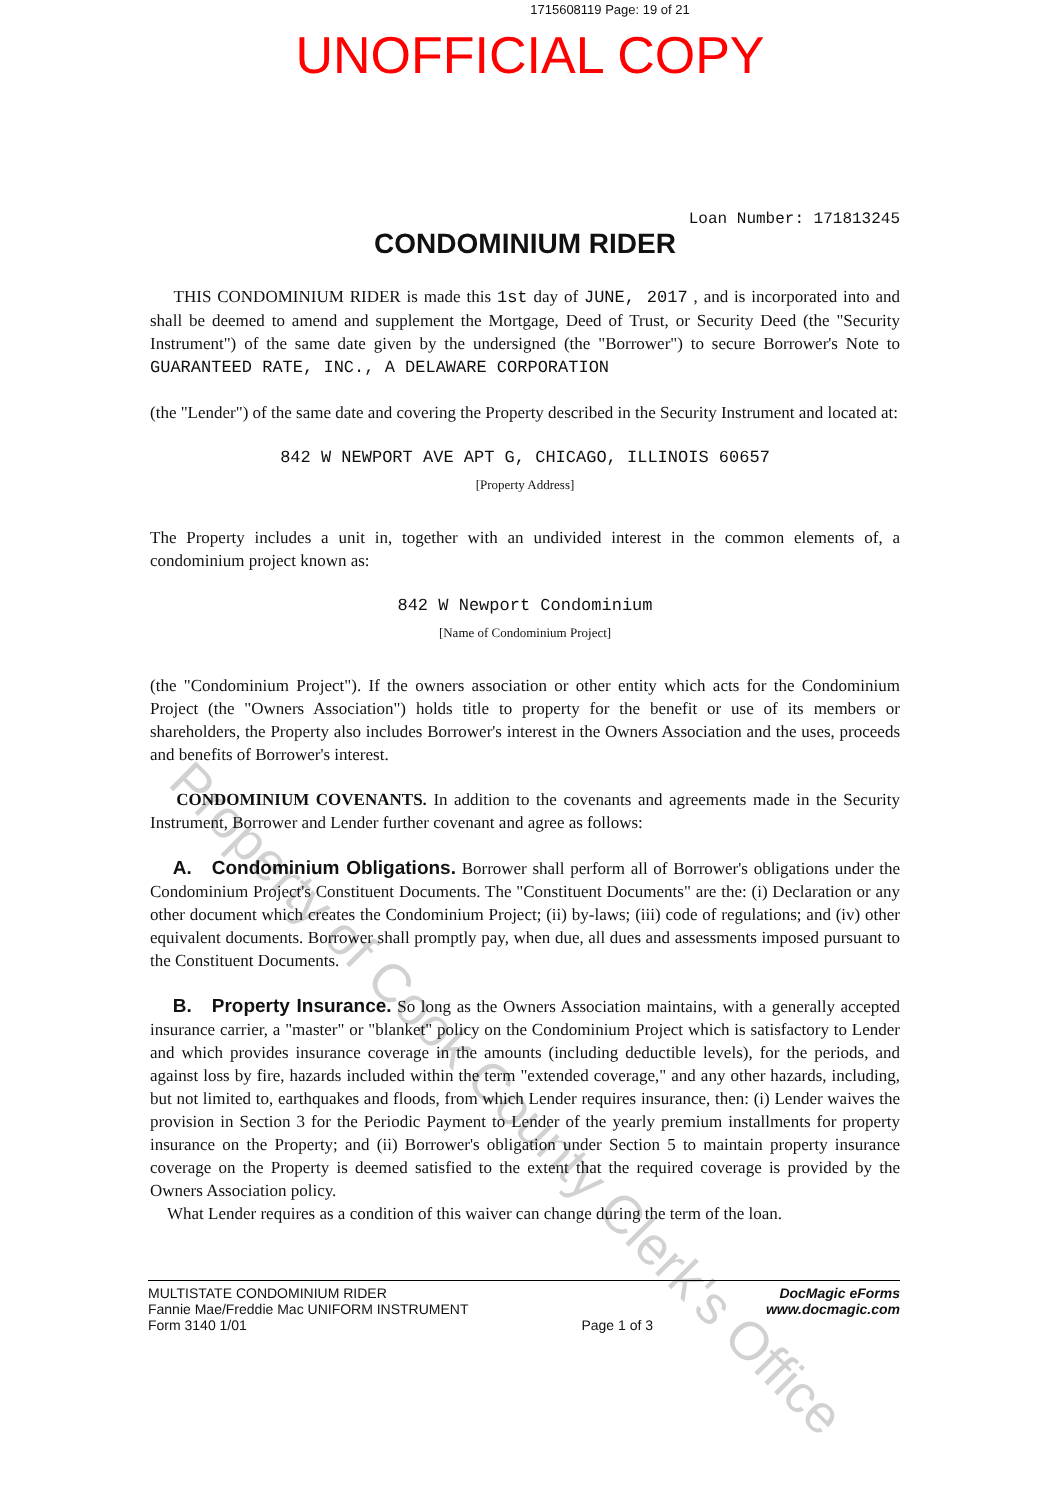1715608119 Page: 19 of 21
UNOFFICIAL COPY
Loan Number: 171813245
CONDOMINIUM RIDER
THIS CONDOMINIUM RIDER is made this 1st day of JUNE, 2017 , and is incorporated into and shall be deemed to amend and supplement the Mortgage, Deed of Trust, or Security Deed (the "Security Instrument") of the same date given by the undersigned (the "Borrower") to secure Borrower's Note to GUARANTEED RATE, INC., A DELAWARE CORPORATION
(the "Lender") of the same date and covering the Property described in the Security Instrument and located at:
842 W NEWPORT AVE APT G, CHICAGO, ILLINOIS 60657
[Property Address]
The Property includes a unit in, together with an undivided interest in the common elements of, a condominium project known as:
842 W Newport Condominium
[Name of Condominium Project]
(the "Condominium Project"). If the owners association or other entity which acts for the Condominium Project (the "Owners Association") holds title to property for the benefit or use of its members or shareholders, the Property also includes Borrower's interest in the Owners Association and the uses, proceeds and benefits of Borrower's interest.
CONDOMINIUM COVENANTS. In addition to the covenants and agreements made in the Security Instrument, Borrower and Lender further covenant and agree as follows:
A. Condominium Obligations. Borrower shall perform all of Borrower's obligations under the Condominium Project's Constituent Documents. The "Constituent Documents" are the: (i) Declaration or any other document which creates the Condominium Project; (ii) by-laws; (iii) code of regulations; and (iv) other equivalent documents. Borrower shall promptly pay, when due, all dues and assessments imposed pursuant to the Constituent Documents.
B. Property Insurance. So long as the Owners Association maintains, with a generally accepted insurance carrier, a "master" or "blanket" policy on the Condominium Project which is satisfactory to Lender and which provides insurance coverage in the amounts (including deductible levels), for the periods, and against loss by fire, hazards included within the term "extended coverage," and any other hazards, including, but not limited to, earthquakes and floods, from which Lender requires insurance, then: (i) Lender waives the provision in Section 3 for the Periodic Payment to Lender of the yearly premium installments for property insurance on the Property; and (ii) Borrower's obligation under Section 5 to maintain property insurance coverage on the Property is deemed satisfied to the extent that the required coverage is provided by the Owners Association policy.
What Lender requires as a condition of this waiver can change during the term of the loan.
Property of Cook County Clerk's Office
MULTISTATE CONDOMINIUM RIDER
Fannie Mae/Freddie Mac UNIFORM INSTRUMENT
Form 3140 1/01
Page 1 of 3 DocMagic eForms
www.docmagic.com